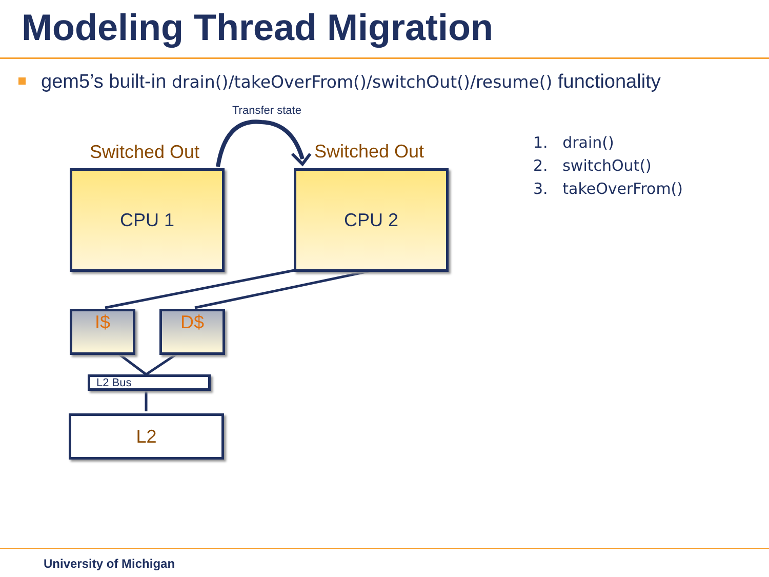Modeling Thread Migration
gem5’s built-in drain()/takeOverFrom()/switchOut()/resume() functionality
Transfer state
Switched Out Switched Out
CPU 1 CPU 2
I$ D$
L2 Bus
L2
1. drain()
2. switchOut()
3. takeOverFrom()
University of Michigan